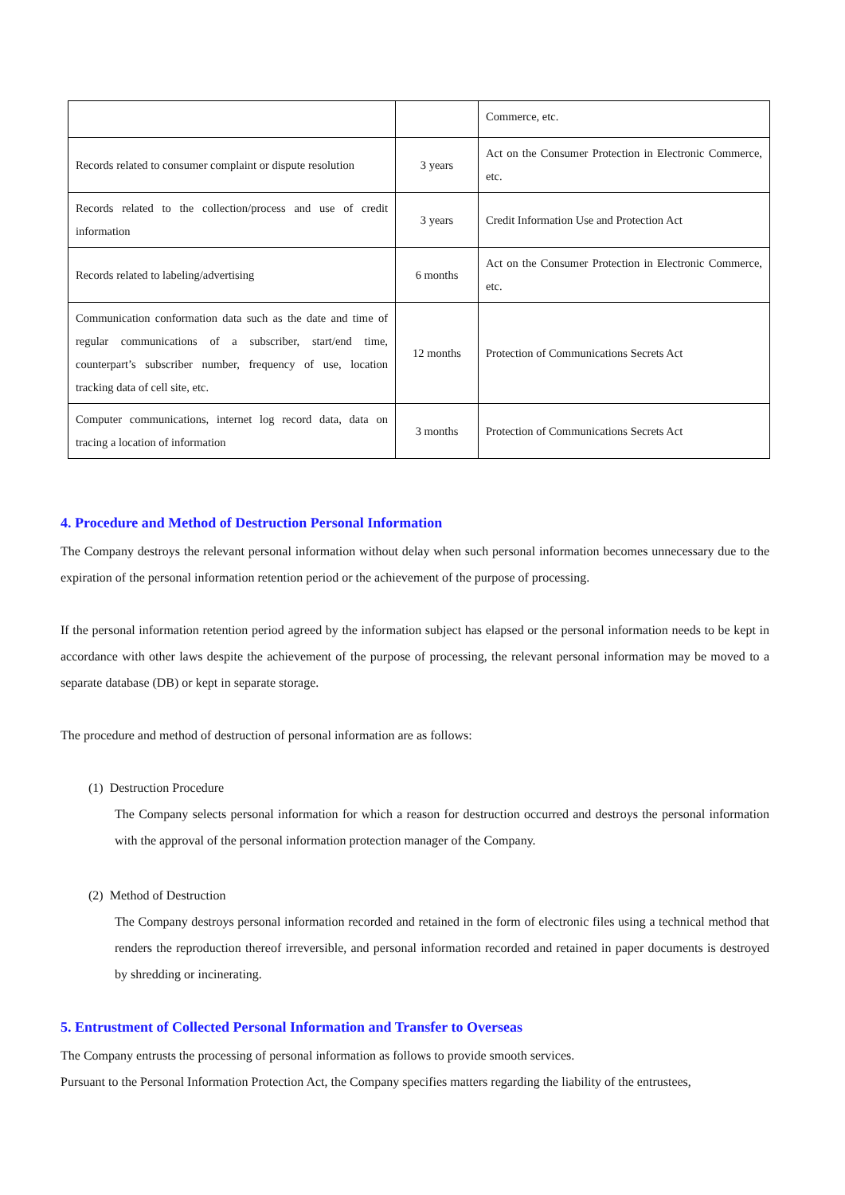| | | Commerce, etc. |
| Records related to consumer complaint or dispute resolution | 3 years | Act on the Consumer Protection in Electronic Commerce, etc. |
| Records related to the collection/process and use of credit information | 3 years | Credit Information Use and Protection Act |
| Records related to labeling/advertising | 6 months | Act on the Consumer Protection in Electronic Commerce, etc. |
| Communication conformation data such as the date and time of regular communications of a subscriber, start/end time, counterpart’s subscriber number, frequency of use, location tracking data of cell site, etc. | 12 months | Protection of Communications Secrets Act |
| Computer communications, internet log record data, data on tracing a location of information | 3 months | Protection of Communications Secrets Act |
4. Procedure and Method of Destruction Personal Information
The Company destroys the relevant personal information without delay when such personal information becomes unnecessary due to the expiration of the personal information retention period or the achievement of the purpose of processing.
If the personal information retention period agreed by the information subject has elapsed or the personal information needs to be kept in accordance with other laws despite the achievement of the purpose of processing, the relevant personal information may be moved to a separate database (DB) or kept in separate storage.
The procedure and method of destruction of personal information are as follows:
(1) Destruction Procedure
The Company selects personal information for which a reason for destruction occurred and destroys the personal information with the approval of the personal information protection manager of the Company.
(2) Method of Destruction
The Company destroys personal information recorded and retained in the form of electronic files using a technical method that renders the reproduction thereof irreversible, and personal information recorded and retained in paper documents is destroyed by shredding or incinerating.
5. Entrustment of Collected Personal Information and Transfer to Overseas
The Company entrusts the processing of personal information as follows to provide smooth services.
Pursuant to the Personal Information Protection Act, the Company specifies matters regarding the liability of the entrustees,